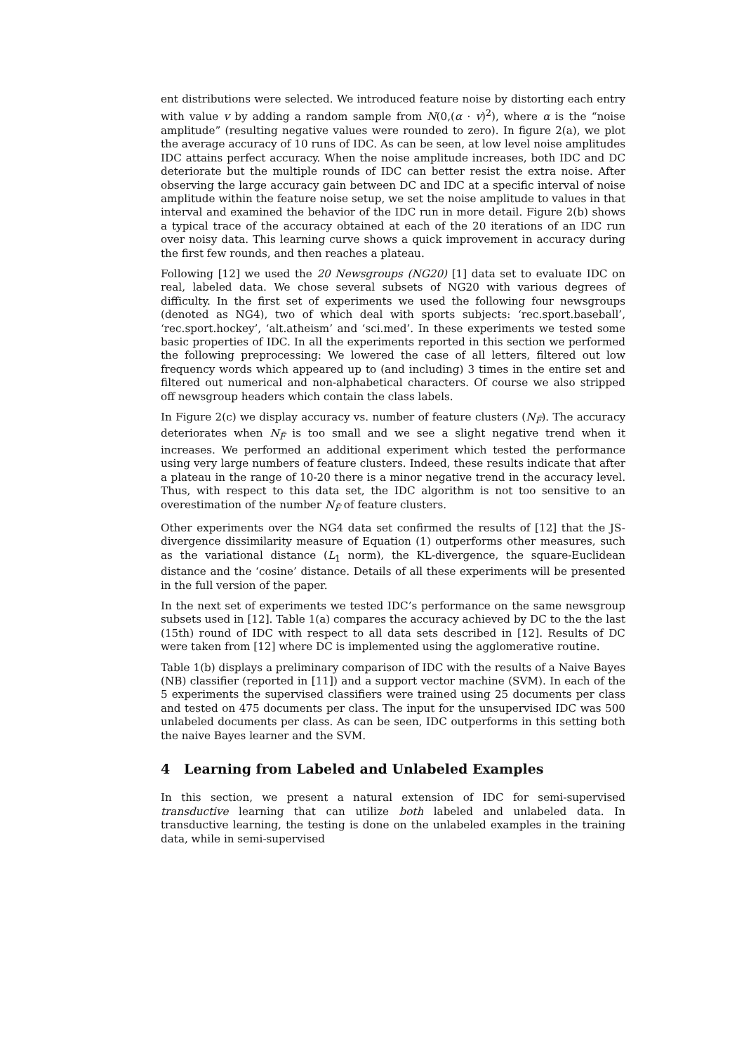ent distributions were selected. We introduced feature noise by distorting each entry with value v by adding a random sample from N(0,(α · v)<sup>2</sup>), where α is the “noise amplitude” (resulting negative values were rounded to zero). In figure 2(a), we plot the average accuracy of 10 runs of IDC. As can be seen, at low level noise amplitudes IDC attains perfect accuracy. When the noise amplitude increases, both IDC and DC deteriorate but the multiple rounds of IDC can better resist the extra noise. After observing the large accuracy gain between DC and IDC at a specific interval of noise amplitude within the feature noise setup, we set the noise amplitude to values in that interval and examined the behavior of the IDC run in more detail. Figure 2(b) shows a typical trace of the accuracy obtained at each of the 20 iterations of an IDC run over noisy data. This learning curve shows a quick improvement in accuracy during the first few rounds, and then reaches a plateau.
Following [12] we used the 20 Newsgroups (NG20) [1] data set to evaluate IDC on real, labeled data. We chose several subsets of NG20 with various degrees of difficulty. In the first set of experiments we used the following four newsgroups (denoted as NG4), two of which deal with sports subjects: ‘rec.sport.baseball’, ‘rec.sport.hockey’, ‘alt.atheism’ and ‘sci.med’. In these experiments we tested some basic properties of IDC. In all the experiments reported in this section we performed the following preprocessing: We lowered the case of all letters, filtered out low frequency words which appeared up to (and including) 3 times in the entire set and filtered out numerical and non-alphabetical characters. Of course we also stripped off newsgroup headers which contain the class labels.
In Figure 2(c) we display accuracy vs. number of feature clusters (N<sub>F̃</sub>). The accuracy deteriorates when N<sub>F̃</sub> is too small and we see a slight negative trend when it increases. We performed an additional experiment which tested the performance using very large numbers of feature clusters. Indeed, these results indicate that after a plateau in the range of 10-20 there is a minor negative trend in the accuracy level. Thus, with respect to this data set, the IDC algorithm is not too sensitive to an overestimation of the number N<sub>F̃</sub> of feature clusters.
Other experiments over the NG4 data set confirmed the results of [12] that the JS-divergence dissimilarity measure of Equation (1) outperforms other measures, such as the variational distance (L<sub>1</sub> norm), the KL-divergence, the square-Euclidean distance and the ‘cosine’ distance. Details of all these experiments will be presented in the full version of the paper.
In the next set of experiments we tested IDC’s performance on the same newsgroup subsets used in [12]. Table 1(a) compares the accuracy achieved by DC to the the last (15th) round of IDC with respect to all data sets described in [12]. Results of DC were taken from [12] where DC is implemented using the agglomerative routine.
Table 1(b) displays a preliminary comparison of IDC with the results of a Naive Bayes (NB) classifier (reported in [11]) and a support vector machine (SVM). In each of the 5 experiments the supervised classifiers were trained using 25 documents per class and tested on 475 documents per class. The input for the unsupervised IDC was 500 unlabeled documents per class. As can be seen, IDC outperforms in this setting both the naive Bayes learner and the SVM.
4 Learning from Labeled and Unlabeled Examples
In this section, we present a natural extension of IDC for semi-supervised transductive learning that can utilize both labeled and unlabeled data. In transductive learning, the testing is done on the unlabeled examples in the training data, while in semi-supervised